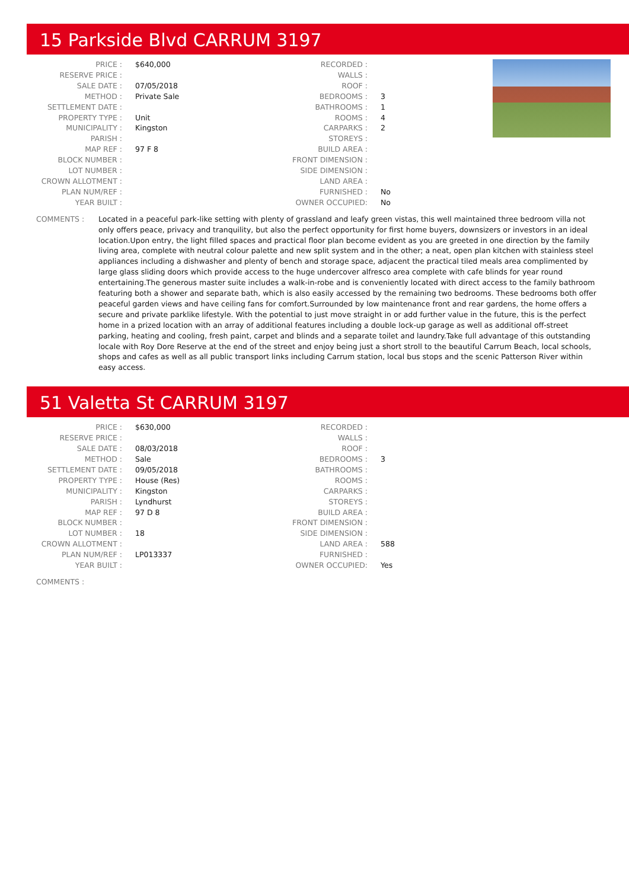15 Parkside Blvd CARRUM 3197
| PRICE : | $640,000 |
| RESERVE PRICE : | |
| SALE DATE : | 07/05/2018 |
| METHOD : | Private Sale |
| SETTLEMENT DATE : | |
| PROPERTY TYPE : | Unit |
| MUNICIPALITY : | Kingston |
| PARISH : | |
| MAP REF : | 97 F 8 |
| BLOCK NUMBER : | |
| LOT NUMBER : | |
| CROWN ALLOTMENT : | |
| PLAN NUM/REF : | |
| YEAR BUILT : | |
| RECORDED : | |
| WALLS : | |
| ROOF : | |
| BEDROOMS : | 3 |
| BATHROOMS : | 1 |
| ROOMS : | 4 |
| CARPARKS : | 2 |
| STOREYS : | |
| BUILD AREA : | |
| FRONT DIMENSION : | |
| SIDE DIMENSION : | |
| LAND AREA : | |
| FURNISHED : | No |
| OWNER OCCUPIED: | No |
COMMENTS : Located in a peaceful park-like setting with plenty of grassland and leafy green vistas, this well maintained three bedroom villa not only offers peace, privacy and tranquility, but also the perfect opportunity for first home buyers, downsizers or investors in an ideal location.Upon entry, the light filled spaces and practical floor plan become evident as you are greeted in one direction by the family living area, complete with neutral colour palette and new split system and in the other; a neat, open plan kitchen with stainless steel appliances including a dishwasher and plenty of bench and storage space, adjacent the practical tiled meals area complimented by large glass sliding doors which provide access to the huge undercover alfresco area complete with cafe blinds for year round entertaining.The generous master suite includes a walk-in-robe and is conveniently located with direct access to the family bathroom featuring both a shower and separate bath, which is also easily accessed by the remaining two bedrooms. These bedrooms both offer peaceful garden views and have ceiling fans for comfort.Surrounded by low maintenance front and rear gardens, the home offers a secure and private parklike lifestyle. With the potential to just move straight in or add further value in the future, this is the perfect home in a prized location with an array of additional features including a double lock-up garage as well as additional off-street parking, heating and cooling, fresh paint, carpet and blinds and a separate toilet and laundry.Take full advantage of this outstanding locale with Roy Dore Reserve at the end of the street and enjoy being just a short stroll to the beautiful Carrum Beach, local schools, shops and cafes as well as all public transport links including Carrum station, local bus stops and the scenic Patterson River within easy access.
51 Valetta St CARRUM 3197
| PRICE : | $630,000 |
| RESERVE PRICE : | |
| SALE DATE : | 08/03/2018 |
| METHOD : | Sale |
| SETTLEMENT DATE : | 09/05/2018 |
| PROPERTY TYPE : | House (Res) |
| MUNICIPALITY : | Kingston |
| PARISH : | Lyndhurst |
| MAP REF : | 97 D 8 |
| BLOCK NUMBER : | |
| LOT NUMBER : | 18 |
| CROWN ALLOTMENT : | |
| PLAN NUM/REF : | LP013337 |
| YEAR BUILT : | |
| RECORDED : | |
| WALLS : | |
| ROOF : | |
| BEDROOMS : | 3 |
| BATHROOMS : | |
| ROOMS : | |
| CARPARKS : | |
| STOREYS : | |
| BUILD AREA : | |
| FRONT DIMENSION : | |
| SIDE DIMENSION : | |
| LAND AREA : | 588 |
| FURNISHED : | |
| OWNER OCCUPIED: | Yes |
COMMENTS :